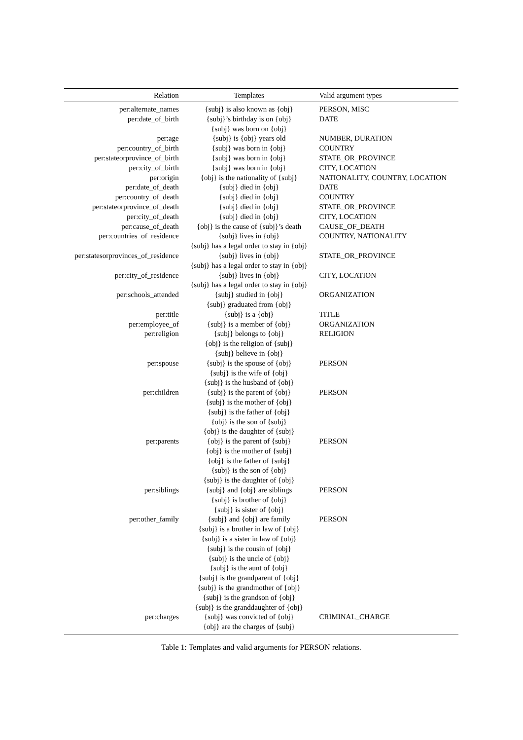| Relation | Templates | Valid argument types |
| --- | --- | --- |
| per:alternate_names | {subj} is also known as {obj} | PERSON, MISC |
| per:date_of_birth | {subj}’s birthday is on {obj} | DATE |
| | {subj} was born on {obj} | |
| per:age | {subj} is {obj} years old | NUMBER, DURATION |
| per:country_of_birth | {subj} was born in {obj} | COUNTRY |
| per:stateorprovince_of_birth | {subj} was born in {obj} | STATE_OR_PROVINCE |
| per:city_of_birth | {subj} was born in {obj} | CITY, LOCATION |
| per:origin | {obj} is the nationality of {subj} | NATIONALITY, COUNTRY, LOCATION |
| per:date_of_death | {subj} died in {obj} | DATE |
| per:country_of_death | {subj} died in {obj} | COUNTRY |
| per:stateorprovince_of_death | {subj} died in {obj} | STATE_OR_PROVINCE |
| per:city_of_death | {subj} died in {obj} | CITY, LOCATION |
| per:cause_of_death | {obj} is the cause of {subj}’s death | CAUSE_OF_DEATH |
| per:countries_of_residence | {subj} lives in {obj} | COUNTRY, NATIONALITY |
| | {subj} has a legal order to stay in {obj} | |
| per:statesorprovinces_of_residence | {subj} lives in {obj} | STATE_OR_PROVINCE |
| | {subj} has a legal order to stay in {obj} | |
| per:city_of_residence | {subj} lives in {obj} | CITY, LOCATION |
| | {subj} has a legal order to stay in {obj} | |
| per:schools_attended | {subj} studied in {obj} | ORGANIZATION |
| | {subj} graduated from {obj} | |
| per:title | {subj} is a {obj} | TITLE |
| per:employee_of | {subj} is a member of {obj} | ORGANIZATION |
| per:religion | {subj} belongs to {obj} | RELIGION |
| | {obj} is the religion of {subj} | |
| | {subj} believe in {obj} | |
| per:spouse | {subj} is the spouse of {obj} | PERSON |
| | {subj} is the wife of {obj} | |
| | {subj} is the husband of {obj} | |
| per:children | {subj} is the parent of {obj} | PERSON |
| | {subj} is the mother of {obj} | |
| | {subj} is the father of {obj} | |
| | {obj} is the son of {subj} | |
| | {obj} is the daughter of {subj} | |
| per:parents | {obj} is the parent of {subj} | PERSON |
| | {obj} is the mother of {subj} | |
| | {obj} is the father of {subj} | |
| | {subj} is the son of {obj} | |
| | {subj} is the daughter of {obj} | |
| per:siblings | {subj} and {obj} are siblings | PERSON |
| | {subj} is brother of {obj} | |
| | {subj} is sister of {obj} | |
| per:other_family | {subj} and {obj} are family | PERSON |
| | {subj} is a brother in law of {obj} | |
| | {subj} is a sister in law of {obj} | |
| | {subj} is the cousin of {obj} | |
| | {subj} is the uncle of {obj} | |
| | {subj} is the aunt of {obj} | |
| | {subj} is the grandparent of {obj} | |
| | {subj} is the grandmother of {obj} | |
| | {subj} is the grandson of {obj} | |
| | {subj} is the granddaughter of {obj} | |
| per:charges | {subj} was convicted of {obj} | CRIMINAL_CHARGE |
| | {obj} are the charges of {subj} | |
Table 1: Templates and valid arguments for PERSON relations.